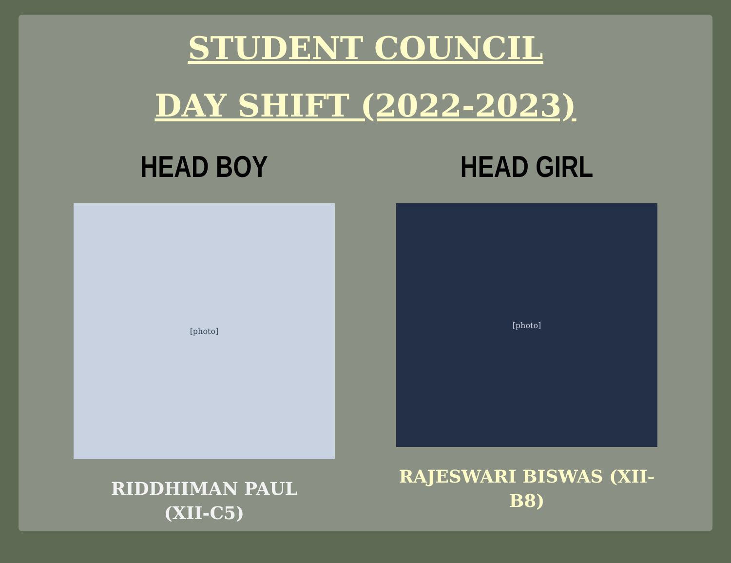STUDENT COUNCIL
DAY SHIFT (2022-2023)
HEAD BOY
[photo]
RIDDHIMAN PAUL
(XII-C5)
HEAD GIRL
[photo]
RAJESWARI BISWAS (XII-
B8)